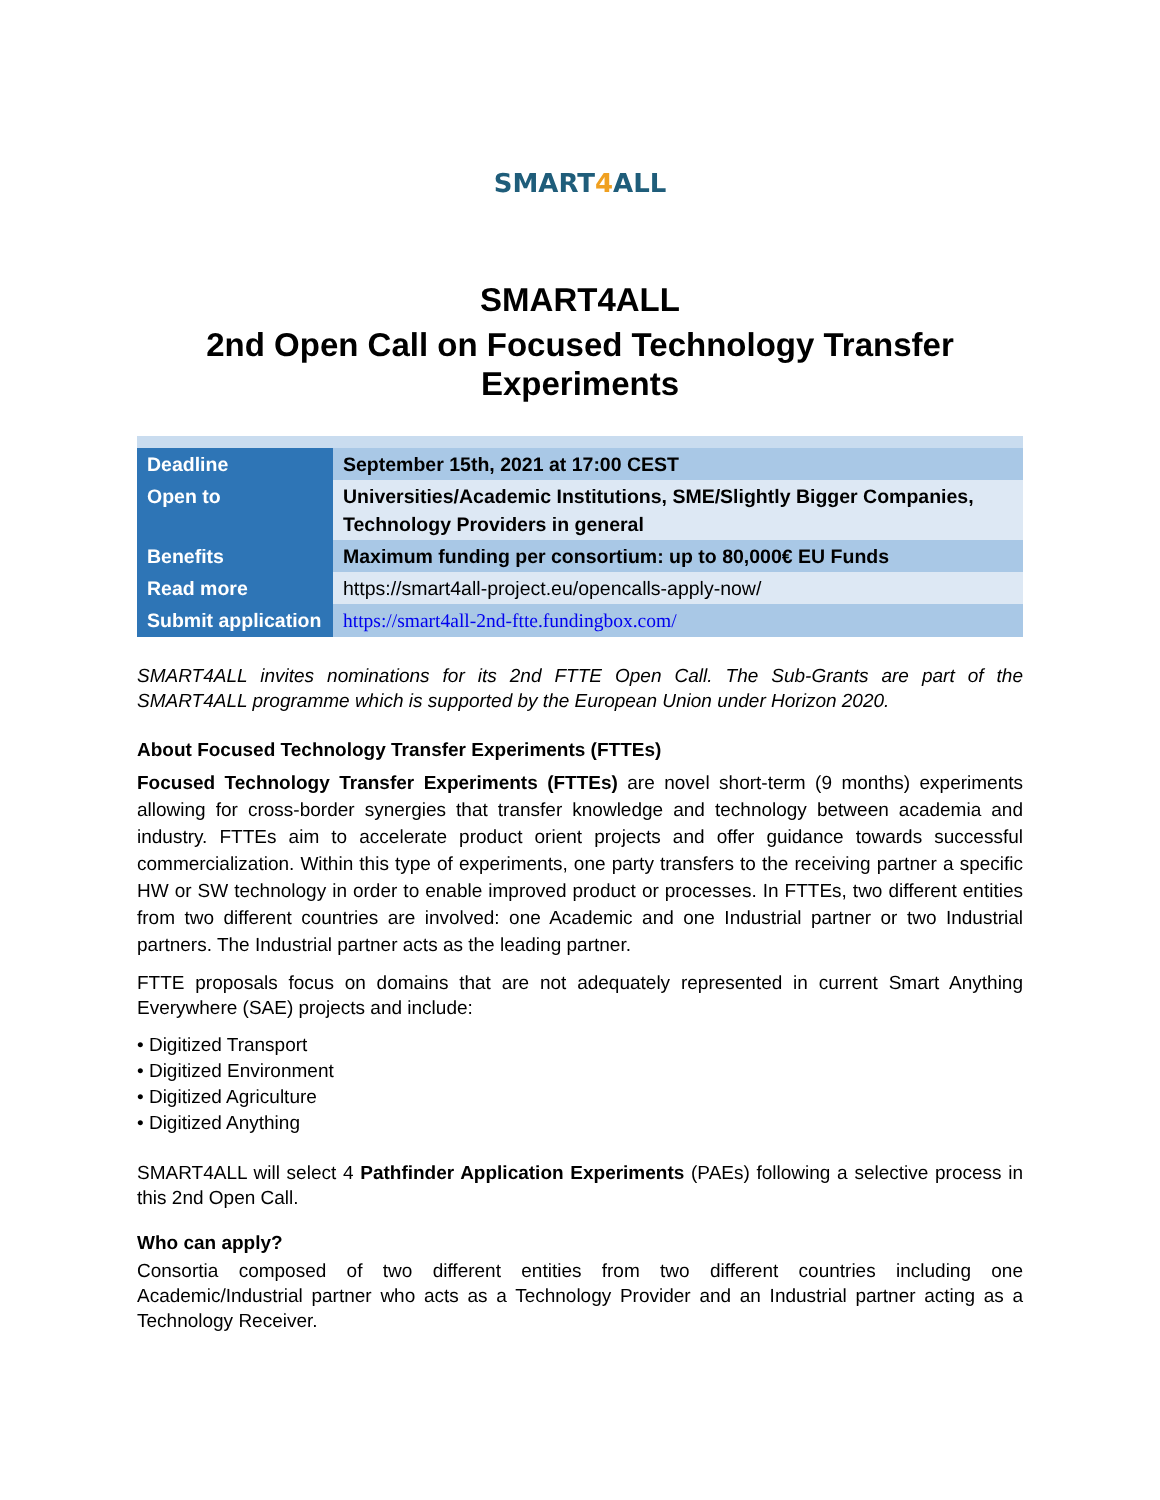SMART4 ALL
SMART4ALL
2nd Open Call on Focused Technology Transfer Experiments
| Deadline | September 15th, 2021 at 17:00 CEST |
| Open to | Universities/Academic Institutions, SME/Slightly Bigger Companies, Technology Providers in general |
| Benefits | Maximum funding per consortium: up to 80,000€ EU Funds |
| Read more | https://smart4all-project.eu/opencalls-apply-now/ |
| Submit application | https://smart4all-2nd-ftte.fundingbox.com/ |
SMART4ALL invites nominations for its 2nd FTTE Open Call. The Sub-Grants are part of the SMART4ALL programme which is supported by the European Union under Horizon 2020.
About Focused Technology Transfer Experiments (FTTEs)
Focused Technology Transfer Experiments (FTTEs) are novel short-term (9 months) experiments allowing for cross-border synergies that transfer knowledge and technology between academia and industry. FTTEs aim to accelerate product orient projects and offer guidance towards successful commercialization. Within this type of experiments, one party transfers to the receiving partner a specific HW or SW technology in order to enable improved product or processes. In FTTEs, two different entities from two different countries are involved: one Academic and one Industrial partner or two Industrial partners. The Industrial partner acts as the leading partner.
FTTE proposals focus on domains that are not adequately represented in current Smart Anything Everywhere (SAE) projects and include:
• Digitized Transport
• Digitized Environment
• Digitized Agriculture
• Digitized Anything
SMART4ALL will select 4 Pathfinder Application Experiments (PAEs) following a selective process in this 2nd Open Call.
Who can apply?
Consortia composed of two different entities from two different countries including one Academic/Industrial partner who acts as a Technology Provider and an Industrial partner acting as a Technology Receiver.